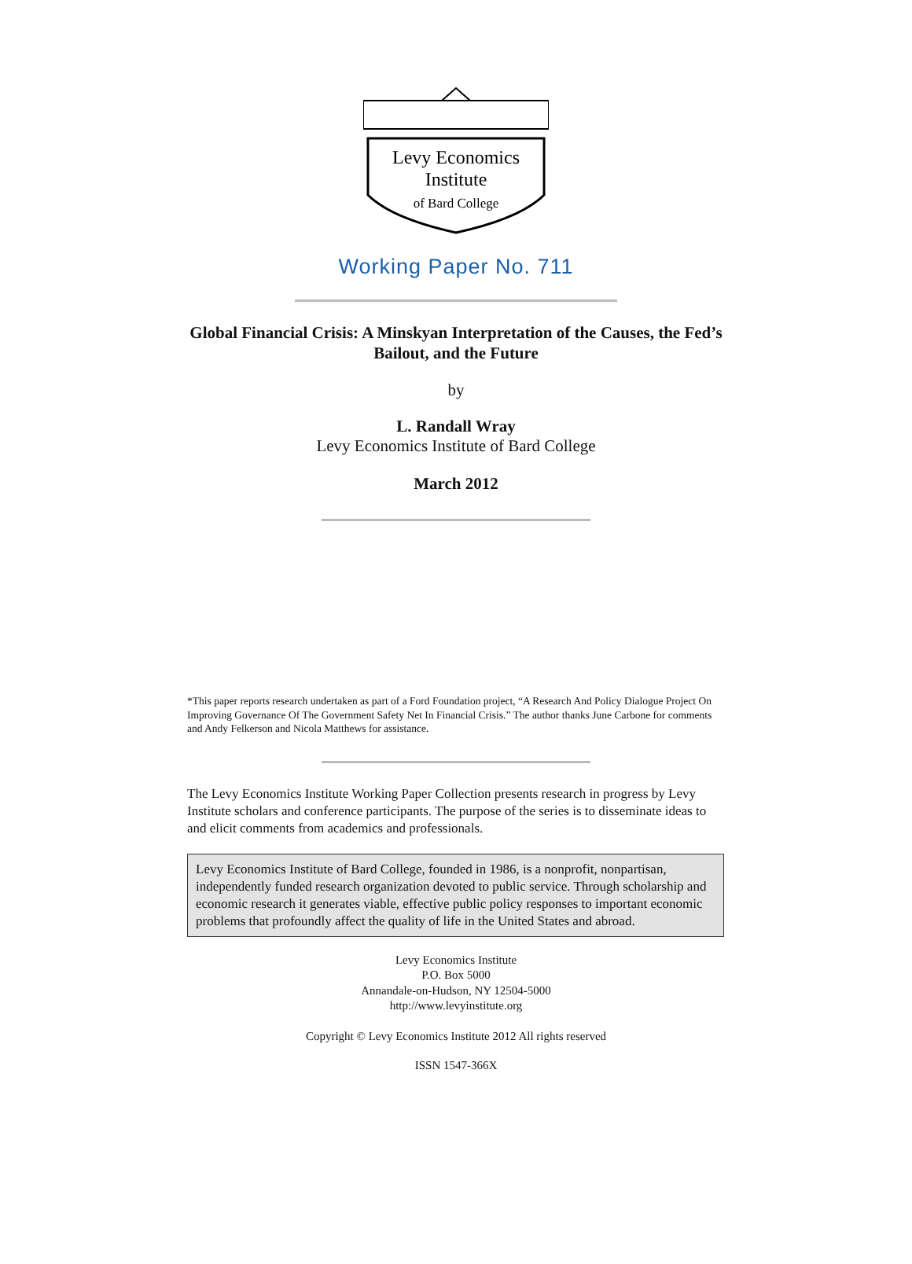Levy Economics
Institute
of Bard College
Working Paper No. 711
Global Financial Crisis: A Minskyan Interpretation of the Causes, the Fed’s
Bailout, and the Future
by
L. Randall Wray
Levy Economics Institute of Bard College
March 2012
*This paper reports research undertaken as part of a Ford Foundation project, “A Research And Policy Dialogue Project On Improving Governance Of The Government Safety Net In Financial Crisis.” The author thanks June Carbone for comments and Andy Felkerson and Nicola Matthews for assistance.
The Levy Economics Institute Working Paper Collection presents research in progress by Levy Institute scholars and conference participants. The purpose of the series is to disseminate ideas to and elicit comments from academics and professionals.
Levy Economics Institute of Bard College, founded in 1986, is a nonprofit, nonpartisan, independently funded research organization devoted to public service. Through scholarship and economic research it generates viable, effective public policy responses to important economic problems that profoundly affect the quality of life in the United States and abroad.
Levy Economics Institute
P.O. Box 5000
Annandale-on-Hudson, NY 12504-5000
http://www.levyinstitute.org
Copyright © Levy Economics Institute 2012 All rights reserved
ISSN 1547-366X